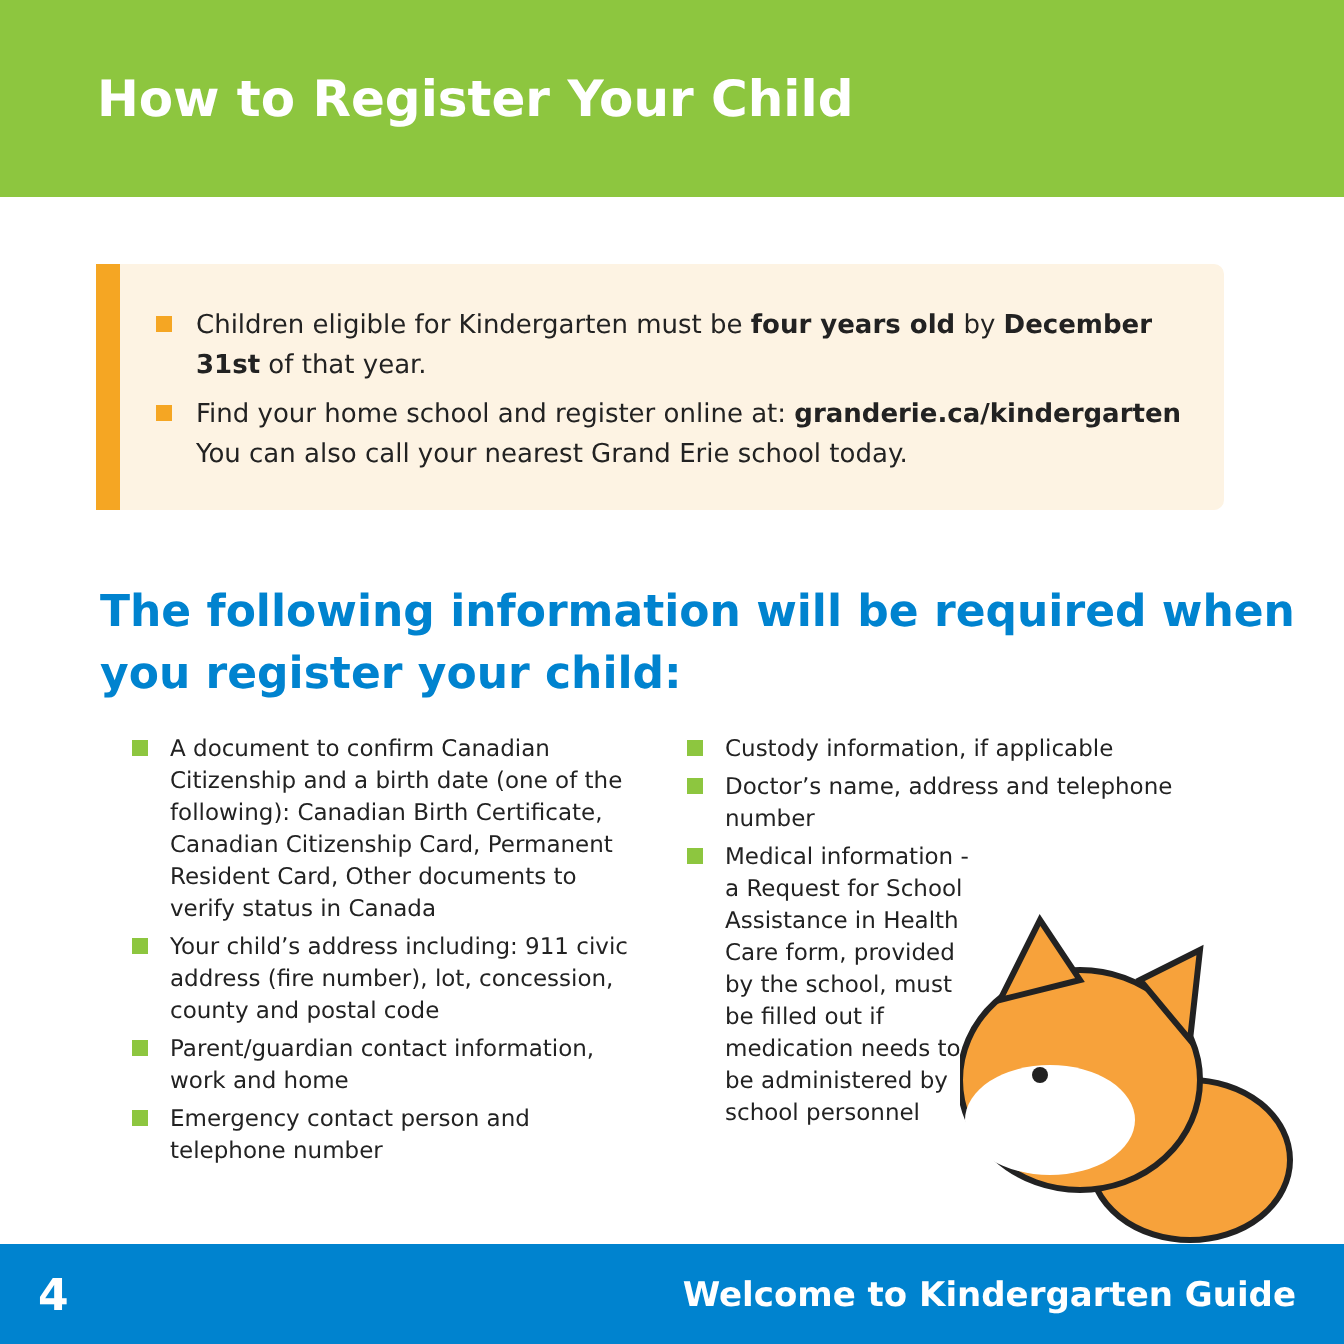How to Register Your Child
Children eligible for Kindergarten must be four years old by December 31st of that year.
Find your home school and register online at: granderie.ca/kindergarten You can also call your nearest Grand Erie school today.
The following information will be required when you register your child:
A document to confirm Canadian Citizenship and a birth date (one of the following): Canadian Birth Certificate, Canadian Citizenship Card, Permanent Resident Card, Other documents to verify status in Canada
Your child’s address including: 911 civic address (fire number), lot, concession, county and postal code
Parent/guardian contact information, work and home
Emergency contact person and telephone number
Custody information, if applicable
Doctor’s name, address and telephone number
Medical information - a Request for School Assistance in Health Care form, provided by the school, must be filled out if medication needs to be administered by school personnel
4 Welcome to Kindergarten Guide